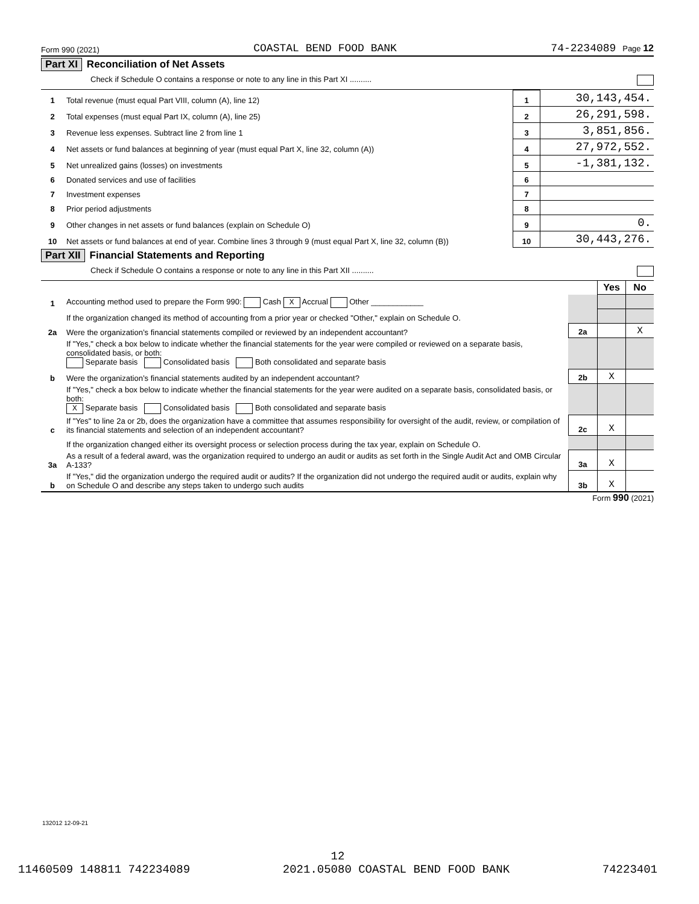Form 990 (2021) COASTAL BEND FOOD BANK 74-2234089 Page 12
Part XI Reconciliation of Net Assets
Check if Schedule O contains a response or note to any line in this Part XI ..........
| 1 | Total revenue (must equal Part VIII, column (A), line 12) | 1 | 30,143,454. |
| 2 | Total expenses (must equal Part IX, column (A), line 25) | 2 | 26,291,598. |
| 3 | Revenue less expenses. Subtract line 2 from line 1 | 3 | 3,851,856. |
| 4 | Net assets or fund balances at beginning of year (must equal Part X, line 32, column (A)) | 4 | 27,972,552. |
| 5 | Net unrealized gains (losses) on investments | 5 | -1,381,132. |
| 6 | Donated services and use of facilities | 6 | |
| 7 | Investment expenses | 7 | |
| 8 | Prior period adjustments | 8 | |
| 9 | Other changes in net assets or fund balances (explain on Schedule O) | 9 | 0. |
| 10 | Net assets or fund balances at end of year. Combine lines 3 through 9 (must equal Part X, line 32, column (B)) | 10 | 30,443,276. |
Part XII Financial Statements and Reporting
Check if Schedule O contains a response or note to any line in this Part XII ..........
| | | | Yes | No |
| 1 | Accounting method used to prepare the Form 990: Cash X Accrual Other ____________ | | | |
| | If the organization changed its method of accounting from a prior year or checked "Other," explain on Schedule O. | | | |
| 2a | Were the organization’s financial statements compiled or reviewed by an independent accountant? | 2a | | X |
| | If "Yes," check a box below to indicate whether the financial statements for the year were compiled or reviewed on a separate basis, consolidated basis, or both: Separate basis Consolidated basis Both consolidated and separate basis | | | |
| b | Were the organization’s financial statements audited by an independent accountant? | 2b | X | |
| | If "Yes," check a box below to indicate whether the financial statements for the year were audited on a separate basis, consolidated basis, or both: X Separate basis Consolidated basis Both consolidated and separate basis | | | |
| c | If "Yes" to line 2a or 2b, does the organization have a committee that assumes responsibility for oversight of the audit, review, or compilation of its financial statements and selection of an independent accountant? | 2c | X | |
| | If the organization changed either its oversight process or selection process during the tax year, explain on Schedule O. | | | |
| 3a | As a result of a federal award, was the organization required to undergo an audit or audits as set forth in the Single Audit Act and OMB Circular A-133? | 3a | X | |
| b | If "Yes," did the organization undergo the required audit or audits? If the organization did not undergo the required audit or audits, explain why on Schedule O and describe any steps taken to undergo such audits | 3b | X | |
Form 990 (2021)
132012 12-09-21
12
11460509 148811 742234089 2021.05080 COASTAL BEND FOOD BANK 74223401